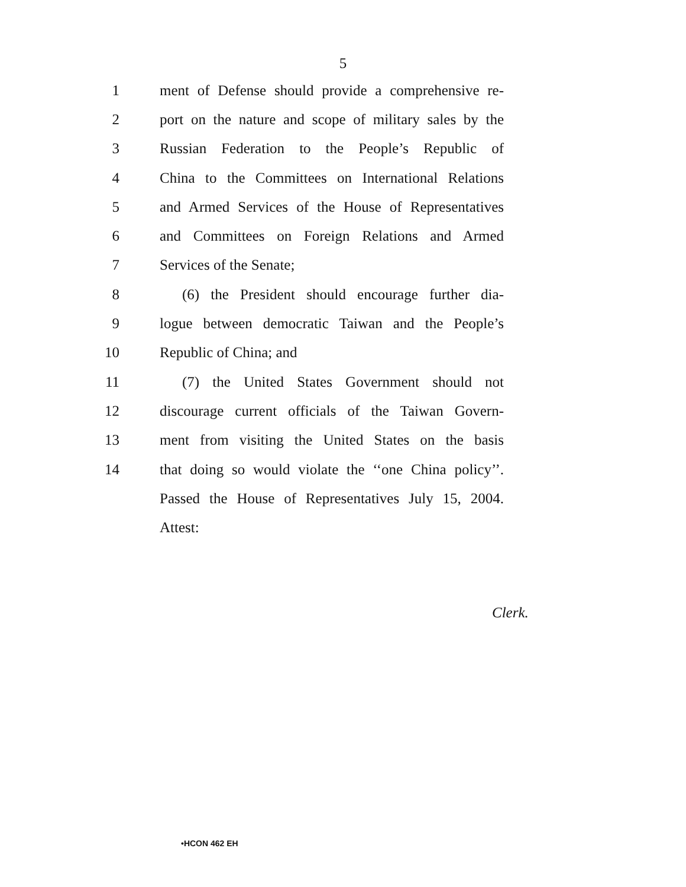5
1 ment of Defense should provide a comprehensive re-
2 port on the nature and scope of military sales by the
3 Russian Federation to the People’s Republic of
4 China to the Committees on International Relations
5 and Armed Services of the House of Representatives
6 and Committees on Foreign Relations and Armed
7 Services of the Senate;
8 (6) the President should encourage further dia-
9 logue between democratic Taiwan and the People’s
10 Republic of China; and
11 (7) the United States Government should not
12 discourage current officials of the Taiwan Govern-
13 ment from visiting the United States on the basis
14 that doing so would violate the ‘‘one China policy’’.
Passed the House of Representatives July 15, 2004.
Attest:
Clerk.
•HCON 462 EH